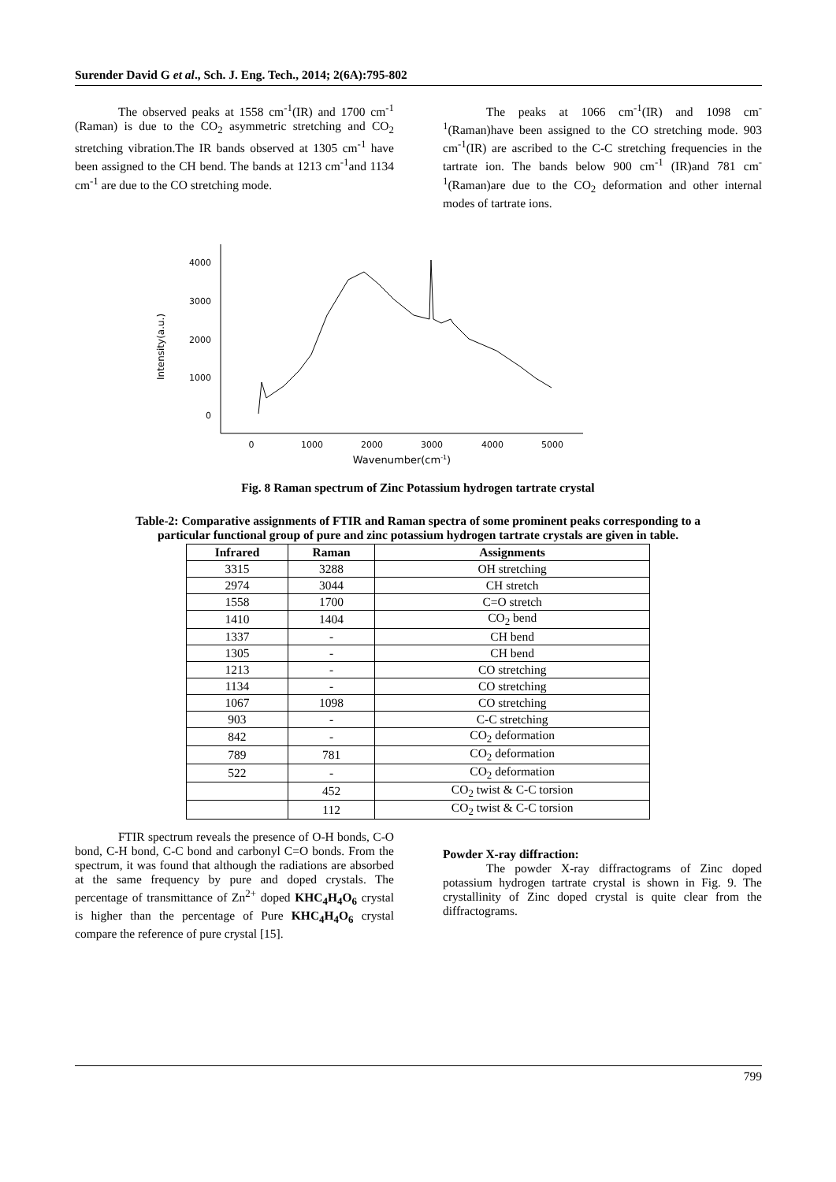Surender David G et al., Sch. J. Eng. Tech., 2014; 2(6A):795-802
The observed peaks at 1558 cm<sup>-1</sup>(IR) and 1700 cm<sup>-1</sup> (Raman) is due to the CO<sub>2</sub> asymmetric stretching and CO<sub>2</sub> stretching vibration.The IR bands observed at 1305 cm<sup>-1</sup> have been assigned to the CH bend. The bands at 1213 cm<sup>-1</sup>and 1134 cm<sup>-1</sup> are due to the CO stretching mode.
The peaks at 1066 cm<sup>-1</sup>(IR) and 1098 cm<sup>-1</sup>(Raman)have been assigned to the CO stretching mode. 903 cm<sup>-1</sup>(IR) are ascribed to the C-C stretching frequencies in the tartrate ion. The bands below 900 cm<sup>-1</sup> (IR)and 781 cm<sup>-1</sup>(Raman)are due to the CO<sub>2</sub> deformation and other internal modes of tartrate ions.
4000
3000
2000
1000
0
0
1000
2000
3000
4000
5000
Wavenumber(cm-1)
Intensity(a.u.)
Fig. 8 Raman spectrum of Zinc Potassium hydrogen tartrate crystal
Table-2: Comparative assignments of FTIR and Raman spectra of some prominent peaks corresponding to a
particular functional group of pure and zinc potassium hydrogen tartrate crystals are given in table.
| Infrared | Raman | Assignments |
| --- | --- | --- |
| 3315 | 3288 | OH stretching |
| 2974 | 3044 | CH stretch |
| 1558 | 1700 | C=O stretch |
| 1410 | 1404 | CO<sub>2</sub> bend |
| 1337 | - | CH bend |
| 1305 | - | CH bend |
| 1213 | - | CO stretching |
| 1134 | - | CO stretching |
| 1067 | 1098 | CO stretching |
| 903 | - | C-C stretching |
| 842 | - | CO<sub>2</sub> deformation |
| 789 | 781 | CO<sub>2</sub> deformation |
| 522 | - | CO<sub>2</sub> deformation |
| | 452 | CO<sub>2</sub> twist & C-C torsion |
| | 112 | CO<sub>2</sub> twist & C-C torsion |
FTIR spectrum reveals the presence of O-H bonds, C-O bond, C-H bond, C-C bond and carbonyl C=O bonds. From the spectrum, it was found that although the radiations are absorbed at the same frequency by pure and doped crystals. The percentage of transmittance of Zn<sup>2+</sup> doped KHC<sub>4</sub>H<sub>4</sub>O<sub>6</sub> crystal is higher than the percentage of Pure KHC<sub>4</sub>H<sub>4</sub>O<sub>6</sub> crystal compare the reference of pure crystal [15].
Powder X-ray diffraction:
The powder X-ray diffractograms of Zinc doped potassium hydrogen tartrate crystal is shown in Fig. 9. The crystallinity of Zinc doped crystal is quite clear from the diffractograms.
799